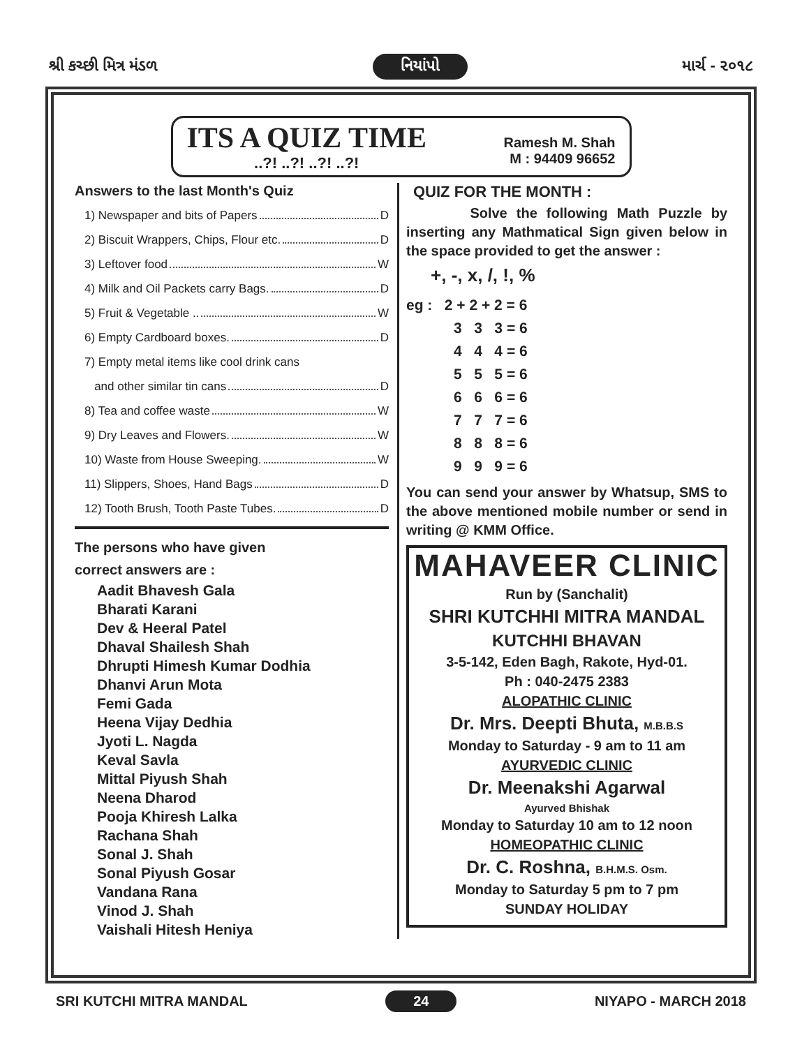શ્રી કચ્છી મિત્ર મંડળ નિયાંપો માર્ચ - ૨૦૧૮
ITS A QUIZ TIME
..?! ..?! ..?! ..?!
Ramesh M. Shah
M : 94409 96652
Answers to the last Month's Quiz
1) Newspaper and bits of Papers D
2) Biscuit Wrappers, Chips, Flour etc. D
3) Leftover food W
4) Milk and Oil Packets carry Bags. D
5) Fruit & Vegetable .. W
6) Empty Cardboard boxes. D
7) Empty metal items like cool drink cans
and other similar tin cans D
8) Tea and coffee waste W
9) Dry Leaves and Flowers. W
10) Waste from House Sweeping. W
11) Slippers, Shoes, Hand Bags D
12) Tooth Brush, Tooth Paste Tubes. D
The persons who have given
correct answers are :
Aadit Bhavesh Gala
Bharati Karani
Dev & Heeral Patel
Dhaval Shailesh Shah
Dhrupti Himesh Kumar Dodhia
Dhanvi Arun Mota
Femi Gada
Heena Vijay Dedhia
Jyoti L. Nagda
Keval Savla
Mittal Piyush Shah
Neena Dharod
Pooja Khiresh Lalka
Rachana Shah
Sonal J. Shah
Sonal Piyush Gosar
Vandana Rana
Vinod J. Shah
Vaishali Hitesh Heniya
QUIZ FOR THE MONTH :
Solve the following Math Puzzle by inserting any Mathmatical Sign given below in the space provided to get the answer :
+, -, x, /, !, %
eg : 2 + 2 + 2 = 6
3 3 3 = 6
4 4 4 = 6
5 5 5 = 6
6 6 6 = 6
7 7 7 = 6
8 8 8 = 6
9 9 9 = 6
You can send your answer by Whatsup, SMS to the above mentioned mobile number or send in writing @ KMM Office.
MAHAVEER CLINIC
Run by (Sanchalit)
SHRI KUTCHHI MITRA MANDAL
KUTCHHI BHAVAN
3-5-142, Eden Bagh, Rakote, Hyd-01.
Ph : 040-2475 2383
ALOPATHIC CLINIC
Dr. Mrs. Deepti Bhuta, M.B.B.S
Monday to Saturday - 9 am to 11 am
AYURVEDIC CLINIC
Dr. Meenakshi Agarwal
Ayurved Bhishak
Monday to Saturday 10 am to 12 noon
HOMEOPATHIC CLINIC
Dr. C. Roshna, B.H.M.S. Osm.
Monday to Saturday 5 pm to 7 pm
SUNDAY HOLIDAY
SRI KUTCHI MITRA MANDAL 24 NIYAPO - MARCH 2018